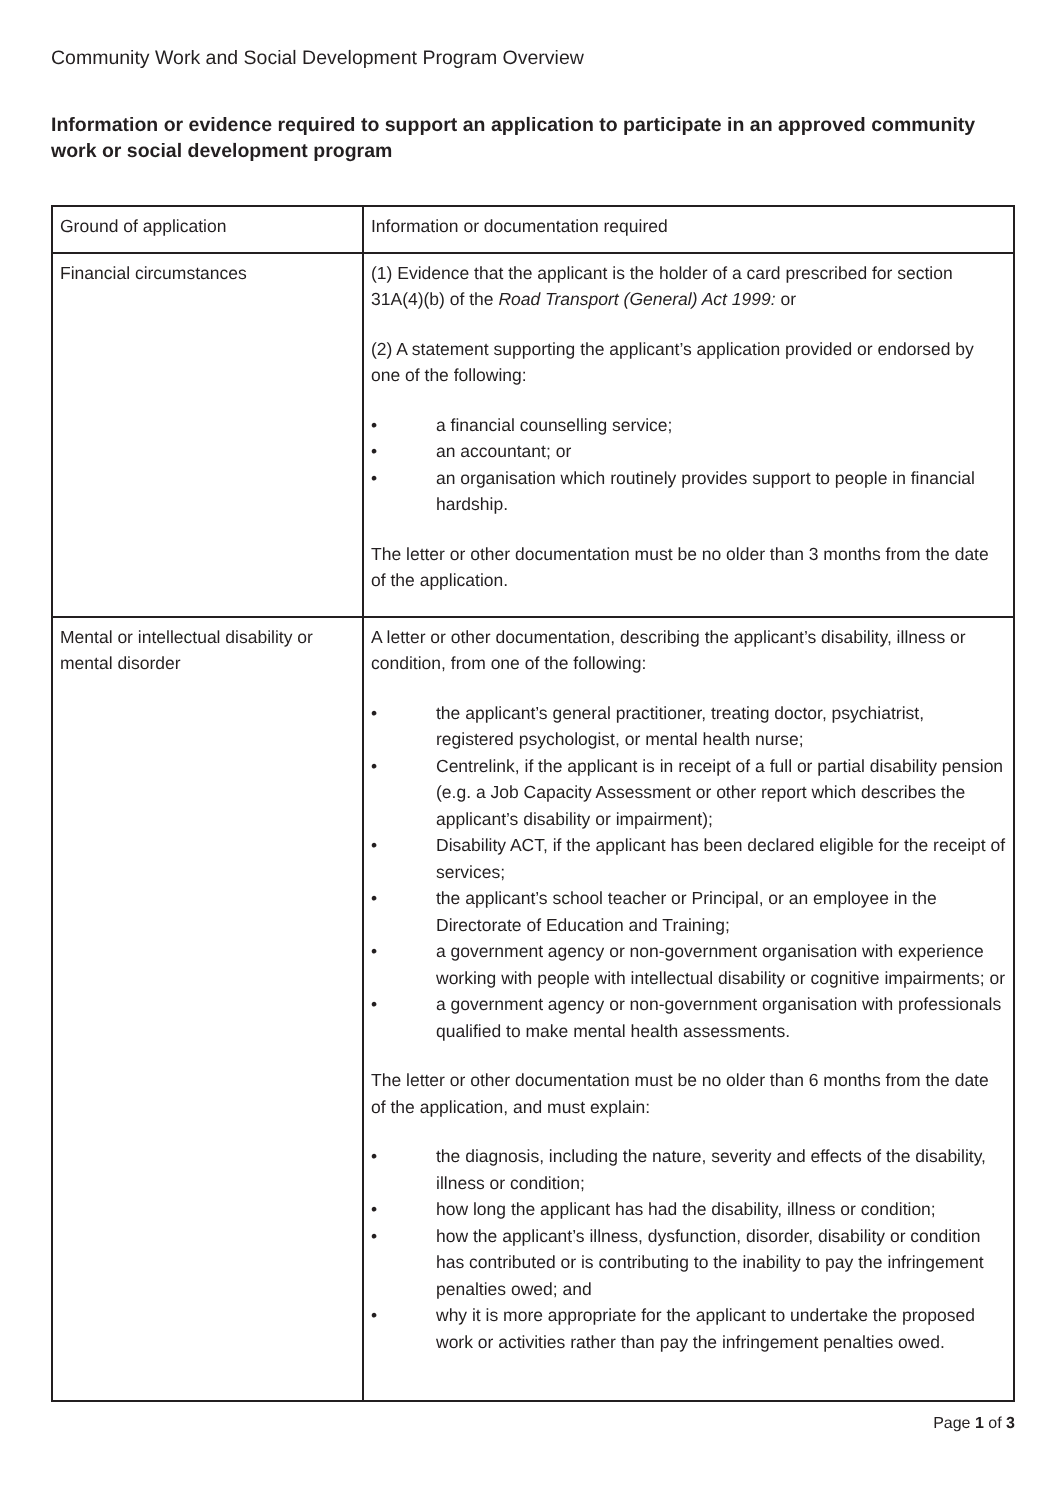Community Work and Social Development Program Overview
Information or evidence required to support an application to participate in an approved community work or social development program
| Ground of application | Information or documentation required |
| Financial circumstances | (1) Evidence that the applicant is the holder of a card prescribed for section 31A(4)(b) of the Road Transport (General) Act 1999: or (2) A statement supporting the applicant’s application provided or endorsed by one of the following: • a financial counselling service; • an accountant; or • an organisation which routinely provides support to people in financial hardship. The letter or other documentation must be no older than 3 months from the date of the application. |
| Mental or intellectual disability or mental disorder | A letter or other documentation, describing the applicant’s disability, illness or condition, from one of the following: • the applicant’s general practitioner, treating doctor, psychiatrist, registered psychologist, or mental health nurse; • Centrelink, if the applicant is in receipt of a full or partial disability pension (e.g. a Job Capacity Assessment or other report which describes the applicant’s disability or impairment); • Disability ACT, if the applicant has been declared eligible for the receipt of services; • the applicant’s school teacher or Principal, or an employee in the Directorate of Education and Training; • a government agency or non-government organisation with experience working with people with intellectual disability or cognitive impairments; or • a government agency or non-government organisation with professionals qualified to make mental health assessments. The letter or other documentation must be no older than 6 months from the date of the application, and must explain: • the diagnosis, including the nature, severity and effects of the disability, illness or condition; • how long the applicant has had the disability, illness or condition; • how the applicant’s illness, dysfunction, disorder, disability or condition has contributed or is contributing to the inability to pay the infringement penalties owed; and • why it is more appropriate for the applicant to undertake the proposed work or activities rather than pay the infringement penalties owed. |
Page 1 of 3